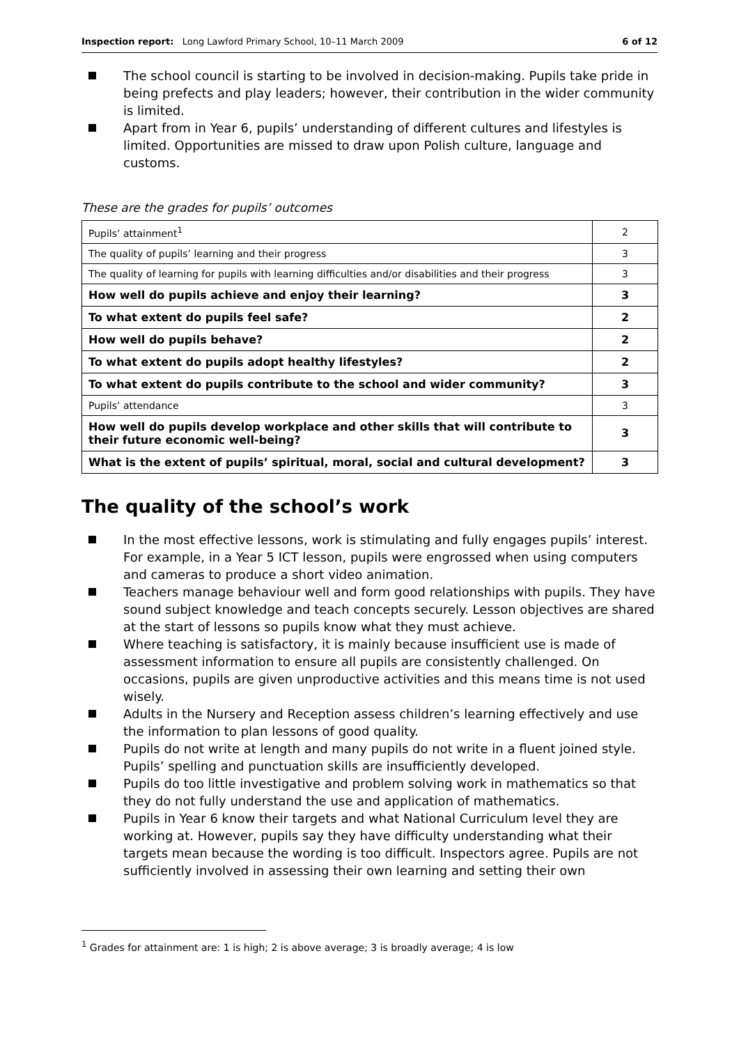Inspection report: Long Lawford Primary School, 10–11 March 2009
6 of 12
The school council is starting to be involved in decision-making. Pupils take pride in being prefects and play leaders; however, their contribution in the wider community is limited.
Apart from in Year 6, pupils’ understanding of different cultures and lifestyles is limited. Opportunities are missed to draw upon Polish culture, language and customs.
These are the grades for pupils’ outcomes
| Pupils’ attainment<sup>1</sup> | 2 |
| The quality of pupils’ learning and their progress | 3 |
| The quality of learning for pupils with learning difficulties and/or disabilities and their progress | 3 |
| How well do pupils achieve and enjoy their learning? | 3 |
| To what extent do pupils feel safe? | 2 |
| How well do pupils behave? | 2 |
| To what extent do pupils adopt healthy lifestyles? | 2 |
| To what extent do pupils contribute to the school and wider community? | 3 |
| Pupils’ attendance | 3 |
| How well do pupils develop workplace and other skills that will contribute to their future economic well-being? | 3 |
| What is the extent of pupils’ spiritual, moral, social and cultural development? | 3 |
The quality of the school’s work
In the most effective lessons, work is stimulating and fully engages pupils’ interest. For example, in a Year 5 ICT lesson, pupils were engrossed when using computers and cameras to produce a short video animation.
Teachers manage behaviour well and form good relationships with pupils. They have sound subject knowledge and teach concepts securely. Lesson objectives are shared at the start of lessons so pupils know what they must achieve.
Where teaching is satisfactory, it is mainly because insufficient use is made of assessment information to ensure all pupils are consistently challenged. On occasions, pupils are given unproductive activities and this means time is not used wisely.
Adults in the Nursery and Reception assess children’s learning effectively and use the information to plan lessons of good quality.
Pupils do not write at length and many pupils do not write in a fluent joined style. Pupils’ spelling and punctuation skills are insufficiently developed.
Pupils do too little investigative and problem solving work in mathematics so that they do not fully understand the use and application of mathematics.
Pupils in Year 6 know their targets and what National Curriculum level they are working at. However, pupils say they have difficulty understanding what their targets mean because the wording is too difficult. Inspectors agree. Pupils are not sufficiently involved in assessing their own learning and setting their own
<sup>1</sup> Grades for attainment are: 1 is high; 2 is above average; 3 is broadly average; 4 is low